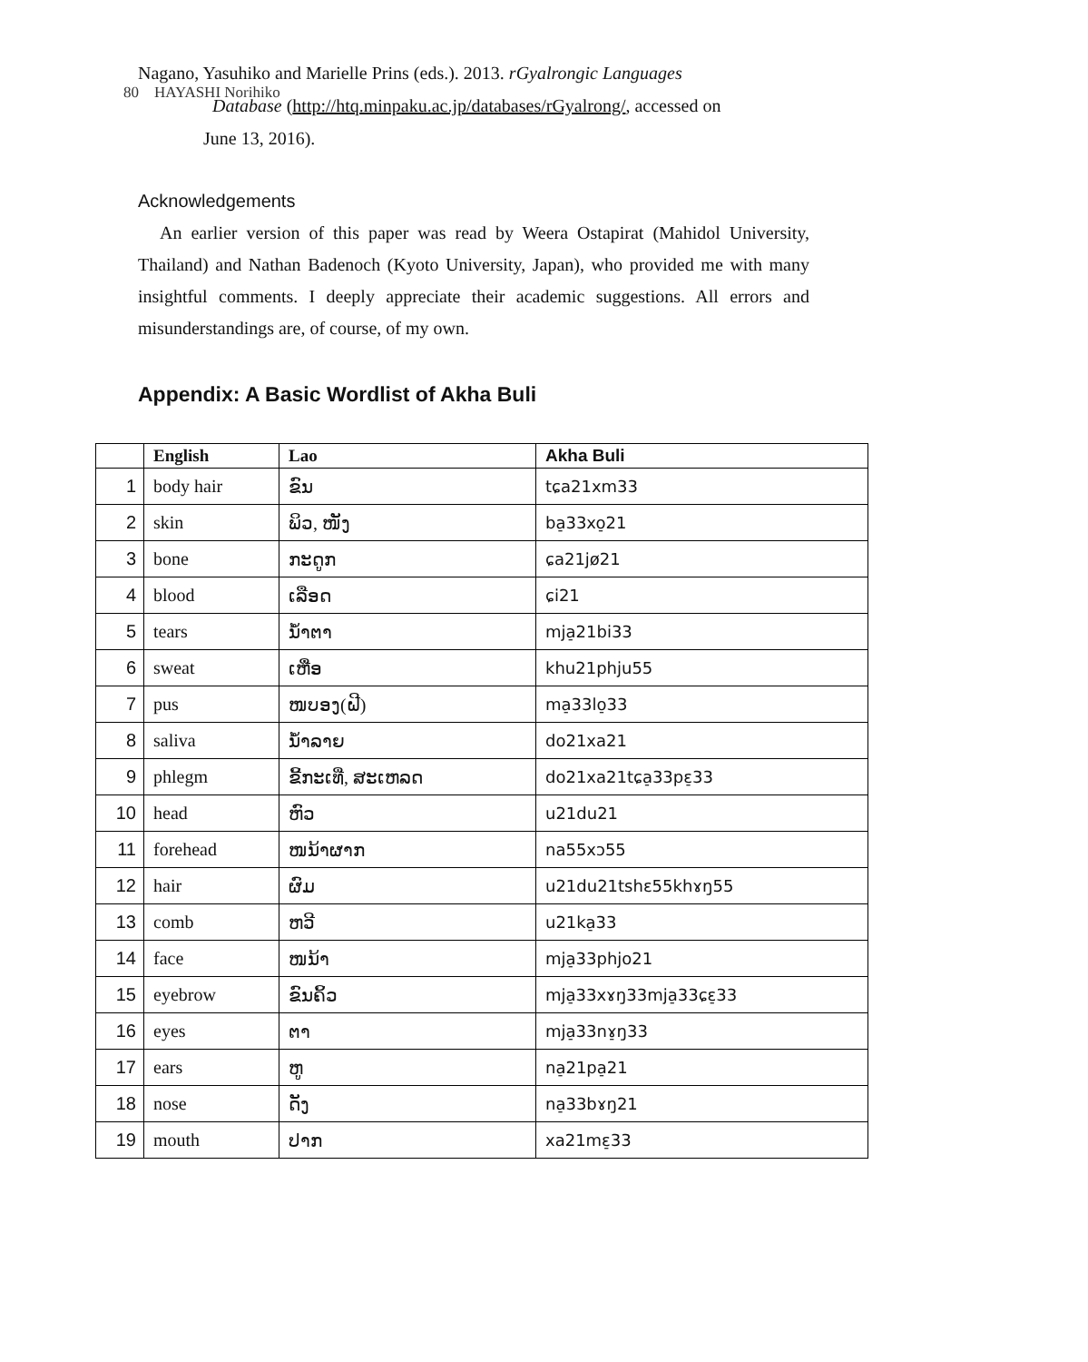80 HAYASHI Norihiko
Nagano, Yasuhiko and Marielle Prins (eds.). 2013. rGyalrongic Languages
Database (http://htq.minpaku.ac.jp/databases/rGyalrong/, accessed on
June 13, 2016).
Acknowledgements
An earlier version of this paper was read by Weera Ostapirat (Mahidol University, Thailand) and Nathan Badenoch (Kyoto University, Japan), who provided me with many insightful comments. I deeply appreciate their academic suggestions. All errors and misunderstandings are, of course, of my own.
Appendix: A Basic Wordlist of Akha Buli
| | English | Lao | Akha Buli |
| --- | --- | --- | --- |
| 1 | body hair | ຂົນ | tɕa21xm33 |
| 2 | skin | ພິວ, ໜັງ | ba̠33xo̠21 |
| 3 | bone | ກະດູກ | ɕa21jø21 |
| 4 | blood | ເລືອດ | ɕi21 |
| 5 | tears | ນ້ຳຕາ | mja̠21bi33 |
| 6 | sweat | ເຫື່ອ | khu21phju55 |
| 7 | pus | ໜບອງ(ຝີ) | ma̠33lo̠33 |
| 8 | saliva | ນ້ຳລາຍ | do21xa21 |
| 9 | phlegm | ຂີ້ກະເທີ່, ສະເຫລດ | do21xa21tɕa̠33pɛ̠33 |
| 10 | head | ຫົວ | u21du21 |
| 11 | forehead | ໜນ້າຜາກ | na55xɔ55 |
| 12 | hair | ຜົມ | u21du21tshɛ55khɤŋ55 |
| 13 | comb | ຫວີ | u21ka̠33 |
| 14 | face | ໜນ້າ | mja̠33phjo21 |
| 15 | eyebrow | ຂົນຄິ້ວ | mja̠33xɤŋ33mja̠33ɕɛ̠33 |
| 16 | eyes | ຕາ | mja̠33nɤ̠ŋ33 |
| 17 | ears | ຫູ | na̠21pa̠21 |
| 18 | nose | ດັງ | na̠33bɤŋ21 |
| 19 | mouth | ປາກ | xa21mɛ̠33 |